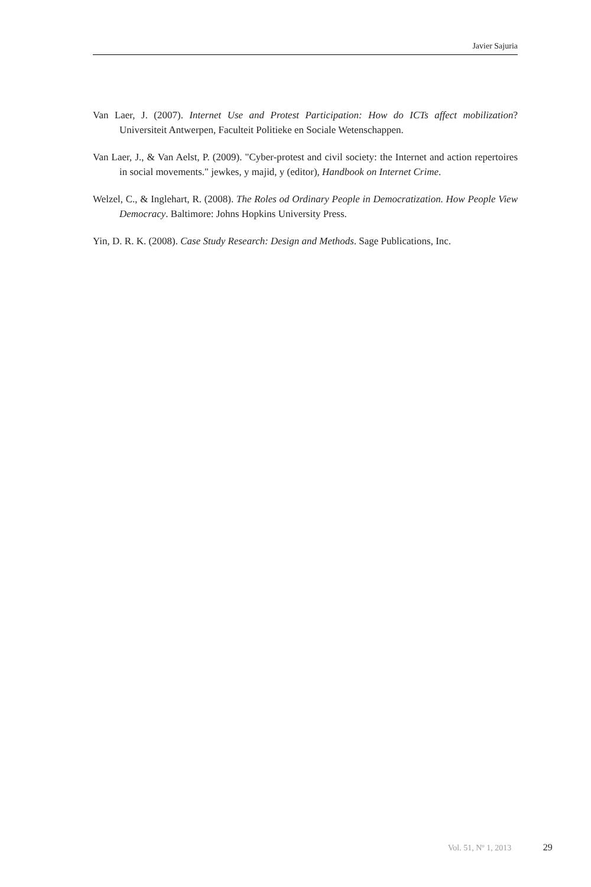Javier Sajuria
Van Laer, J. (2007). Internet Use and Protest Participation: How do ICTs affect mobilization? Universiteit Antwerpen, Faculteit Politieke en Sociale Wetenschappen.
Van Laer, J., & Van Aelst, P. (2009). "Cyber-protest and civil society: the Internet and action repertoires in social movements." jewkes, y majid, y (editor), Handbook on Internet Crime.
Welzel, C., & Inglehart, R. (2008). The Roles od Ordinary People in Democratization. How People View Democracy. Baltimore: Johns Hopkins University Press.
Yin, D. R. K. (2008). Case Study Research: Design and Methods. Sage Publications, Inc.
Vol. 51, Nº 1, 2013 29